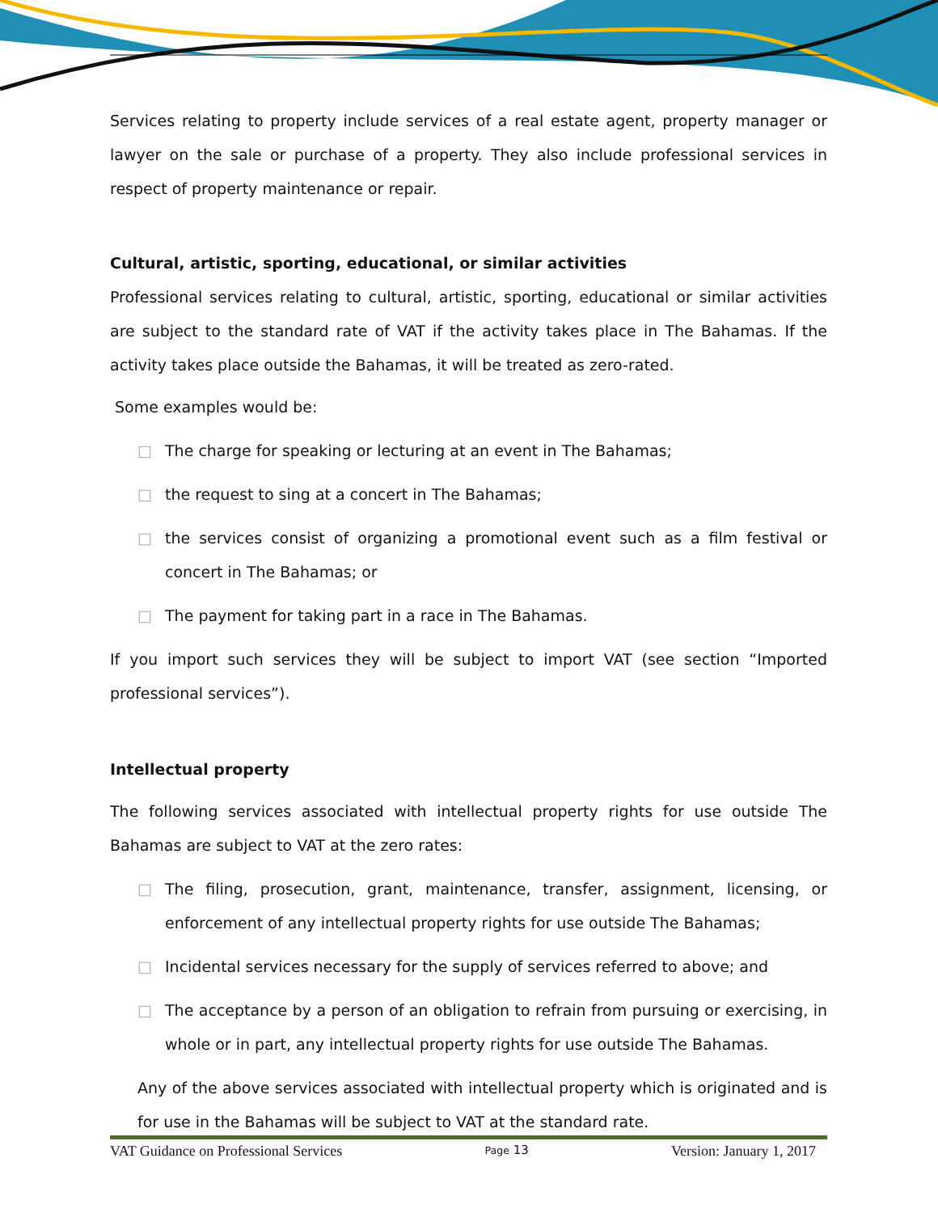Services relating to property include services of a real estate agent, property manager or lawyer on the sale or purchase of a property. They also include professional services in respect of property maintenance or repair.
Cultural, artistic, sporting, educational, or similar activities
Professional services relating to cultural, artistic, sporting, educational or similar activities are subject to the standard rate of VAT if the activity takes place in The Bahamas. If the activity takes place outside the Bahamas, it will be treated as zero-rated.
Some examples would be:
□ The charge for speaking or lecturing at an event in The Bahamas;
□ the request to sing at a concert in The Bahamas;
□ the services consist of organizing a promotional event such as a film festival or concert in The Bahamas; or
□ The payment for taking part in a race in The Bahamas.
If you import such services they will be subject to import VAT (see section “Imported professional services”).
Intellectual property
The following services associated with intellectual property rights for use outside The Bahamas are subject to VAT at the zero rates:
□ The filing, prosecution, grant, maintenance, transfer, assignment, licensing, or enforcement of any intellectual property rights for use outside The Bahamas;
□ Incidental services necessary for the supply of services referred to above; and
□ The acceptance by a person of an obligation to refrain from pursuing or exercising, in whole or in part, any intellectual property rights for use outside The Bahamas.
Any of the above services associated with intellectual property which is originated and is for use in the Bahamas will be subject to VAT at the standard rate.
VAT Guidance on Professional Services Page 13 Version: January 1, 2017